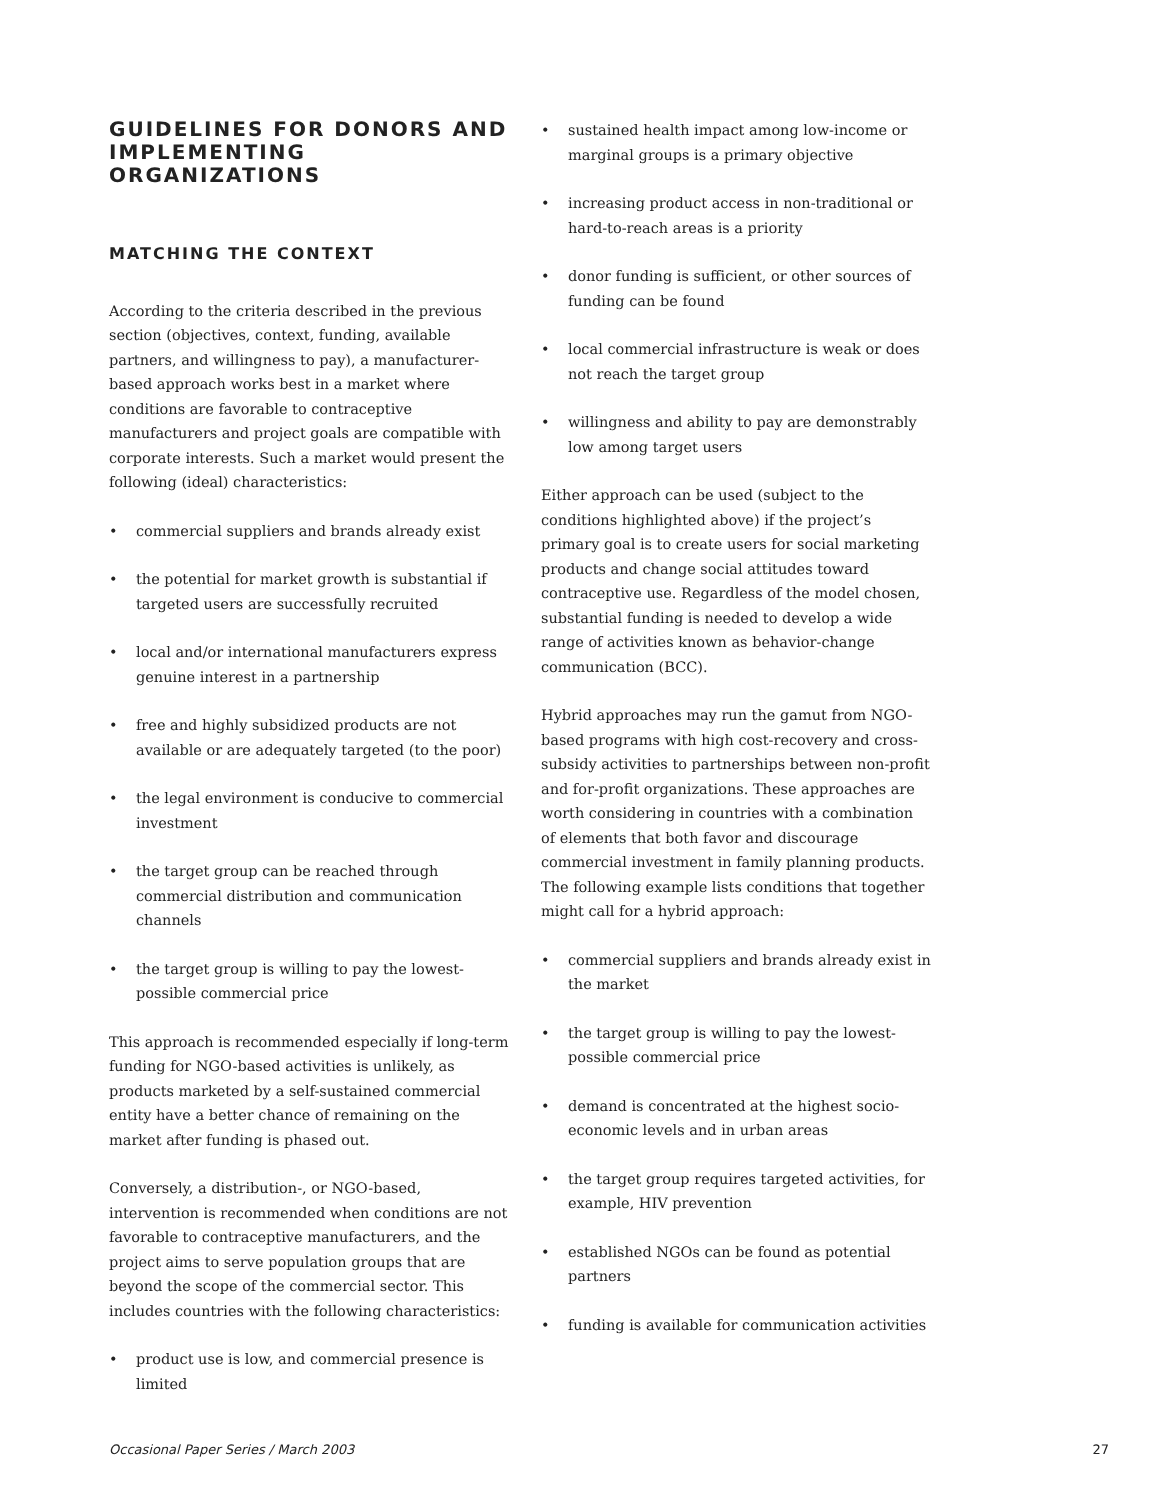GUIDELINES FOR DONORS AND IMPLEMENTING ORGANIZATIONS
MATCHING THE CONTEXT
According to the criteria described in the previous section (objectives, context, funding, available partners, and willingness to pay), a manufacturer-based approach works best in a market where conditions are favorable to contraceptive manufacturers and project goals are compatible with corporate interests. Such a market would present the following (ideal) characteristics:
• commercial suppliers and brands already exist
• the potential for market growth is substantial if targeted users are successfully recruited
• local and/or international manufacturers express genuine interest in a partnership
• free and highly subsidized products are not available or are adequately targeted (to the poor)
• the legal environment is conducive to commercial investment
• the target group can be reached through commercial distribution and communication channels
• the target group is willing to pay the lowest-possible commercial price
This approach is recommended especially if long-term funding for NGO-based activities is unlikely, as products marketed by a self-sustained commercial entity have a better chance of remaining on the market after funding is phased out.
Conversely, a distribution-, or NGO-based, intervention is recommended when conditions are not favorable to contraceptive manufacturers, and the project aims to serve population groups that are beyond the scope of the commercial sector. This includes countries with the following characteristics:
• product use is low, and commercial presence is limited
• sustained health impact among low-income or marginal groups is a primary objective
• increasing product access in non-traditional or hard-to-reach areas is a priority
• donor funding is sufficient, or other sources of funding can be found
• local commercial infrastructure is weak or does not reach the target group
• willingness and ability to pay are demonstrably low among target users
Either approach can be used (subject to the conditions highlighted above) if the project’s primary goal is to create users for social marketing products and change social attitudes toward contraceptive use. Regardless of the model chosen, substantial funding is needed to develop a wide range of activities known as behavior-change communication (BCC).
Hybrid approaches may run the gamut from NGO-based programs with high cost-recovery and cross-subsidy activities to partnerships between non-profit and for-profit organizations. These approaches are worth considering in countries with a combination of elements that both favor and discourage commercial investment in family planning products. The following example lists conditions that together might call for a hybrid approach:
• commercial suppliers and brands already exist in the market
• the target group is willing to pay the lowest-possible commercial price
• demand is concentrated at the highest socio-economic levels and in urban areas
• the target group requires targeted activities, for example, HIV prevention
• established NGOs can be found as potential partners
• funding is available for communication activities
Occasional Paper Series / March 2003 27